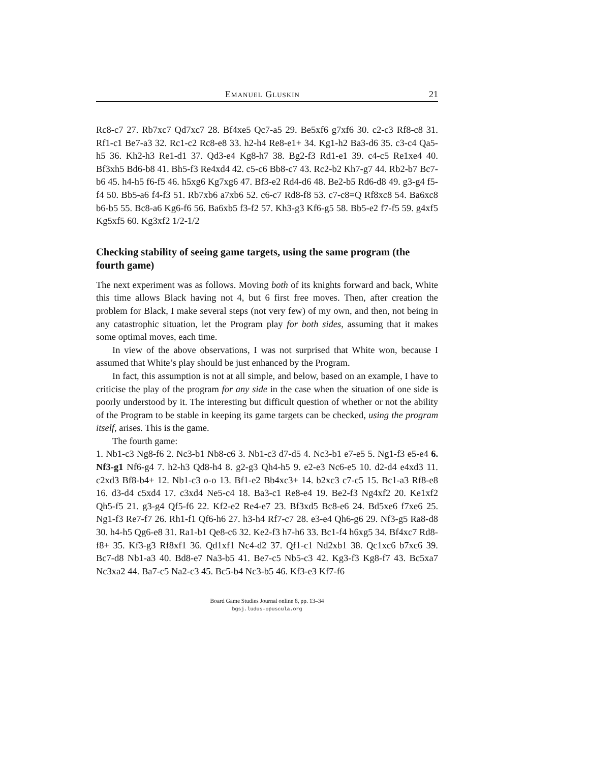Emanuel Gluskin 21
Rc8-c7 27. Rb7xc7 Qd7xc7 28. Bf4xe5 Qc7-a5 29. Be5xf6 g7xf6 30. c2-c3 Rf8-c8 31. Rf1-c1 Be7-a3 32. Rc1-c2 Rc8-e8 33. h2-h4 Re8-e1+ 34. Kg1-h2 Ba3-d6 35. c3-c4 Qa5-h5 36. Kh2-h3 Re1-d1 37. Qd3-e4 Kg8-h7 38. Bg2-f3 Rd1-e1 39. c4-c5 Re1xe4 40. Bf3xh5 Bd6-b8 41. Bh5-f3 Re4xd4 42. c5-c6 Bb8-c7 43. Rc2-b2 Kh7-g7 44. Rb2-b7 Bc7-b6 45. h4-h5 f6-f5 46. h5xg6 Kg7xg6 47. Bf3-e2 Rd4-d6 48. Be2-b5 Rd6-d8 49. g3-g4 f5-f4 50. Bb5-a6 f4-f3 51. Rb7xb6 a7xb6 52. c6-c7 Rd8-f8 53. c7-c8=Q Rf8xc8 54. Ba6xc8 b6-b5 55. Bc8-a6 Kg6-f6 56. Ba6xb5 f3-f2 57. Kh3-g3 Kf6-g5 58. Bb5-e2 f7-f5 59. g4xf5 Kg5xf5 60. Kg3xf2 1/2-1/2
Checking stability of seeing game targets, using the same program (the fourth game)
The next experiment was as follows. Moving both of its knights forward and back, White this time allows Black having not 4, but 6 first free moves. Then, after creation the problem for Black, I make several steps (not very few) of my own, and then, not being in any catastrophic situation, let the Program play for both sides, assuming that it makes some optimal moves, each time.
In view of the above observations, I was not surprised that White won, because I assumed that White’s play should be just enhanced by the Program.
In fact, this assumption is not at all simple, and below, based on an example, I have to criticise the play of the program for any side in the case when the situation of one side is poorly understood by it. The interesting but difficult question of whether or not the ability of the Program to be stable in keeping its game targets can be checked, using the program itself, arises. This is the game.
The fourth game:
1. Nb1-c3 Ng8-f6 2. Nc3-b1 Nb8-c6 3. Nb1-c3 d7-d5 4. Nc3-b1 e7-e5 5. Ng1-f3 e5-e4 6. Nf3-g1 Nf6-g4 7. h2-h3 Qd8-h4 8. g2-g3 Qh4-h5 9. e2-e3 Nc6-e5 10. d2-d4 e4xd3 11. c2xd3 Bf8-b4+ 12. Nb1-c3 o-o 13. Bf1-e2 Bb4xc3+ 14. b2xc3 c7-c5 15. Bc1-a3 Rf8-e8 16. d3-d4 c5xd4 17. c3xd4 Ne5-c4 18. Ba3-c1 Re8-e4 19. Be2-f3 Ng4xf2 20. Ke1xf2 Qh5-f5 21. g3-g4 Qf5-f6 22. Kf2-e2 Re4-e7 23. Bf3xd5 Bc8-e6 24. Bd5xe6 f7xe6 25. Ng1-f3 Re7-f7 26. Rh1-f1 Qf6-h6 27. h3-h4 Rf7-c7 28. e3-e4 Qh6-g6 29. Nf3-g5 Ra8-d8 30. h4-h5 Qg6-e8 31. Ra1-b1 Qe8-c6 32. Ke2-f3 h7-h6 33. Bc1-f4 h6xg5 34. Bf4xc7 Rd8-f8+ 35. Kf3-g3 Rf8xf1 36. Qd1xf1 Nc4-d2 37. Qf1-c1 Nd2xb1 38. Qc1xc6 b7xc6 39. Bc7-d8 Nb1-a3 40. Bd8-e7 Na3-b5 41. Be7-c5 Nb5-c3 42. Kg3-f3 Kg8-f7 43. Bc5xa7 Nc3xa2 44. Ba7-c5 Na2-c3 45. Bc5-b4 Nc3-b5 46. Kf3-e3 Kf7-f6
Board Game Studies Journal online 8, pp. 13–34
bgsj.ludus-opuscula.org